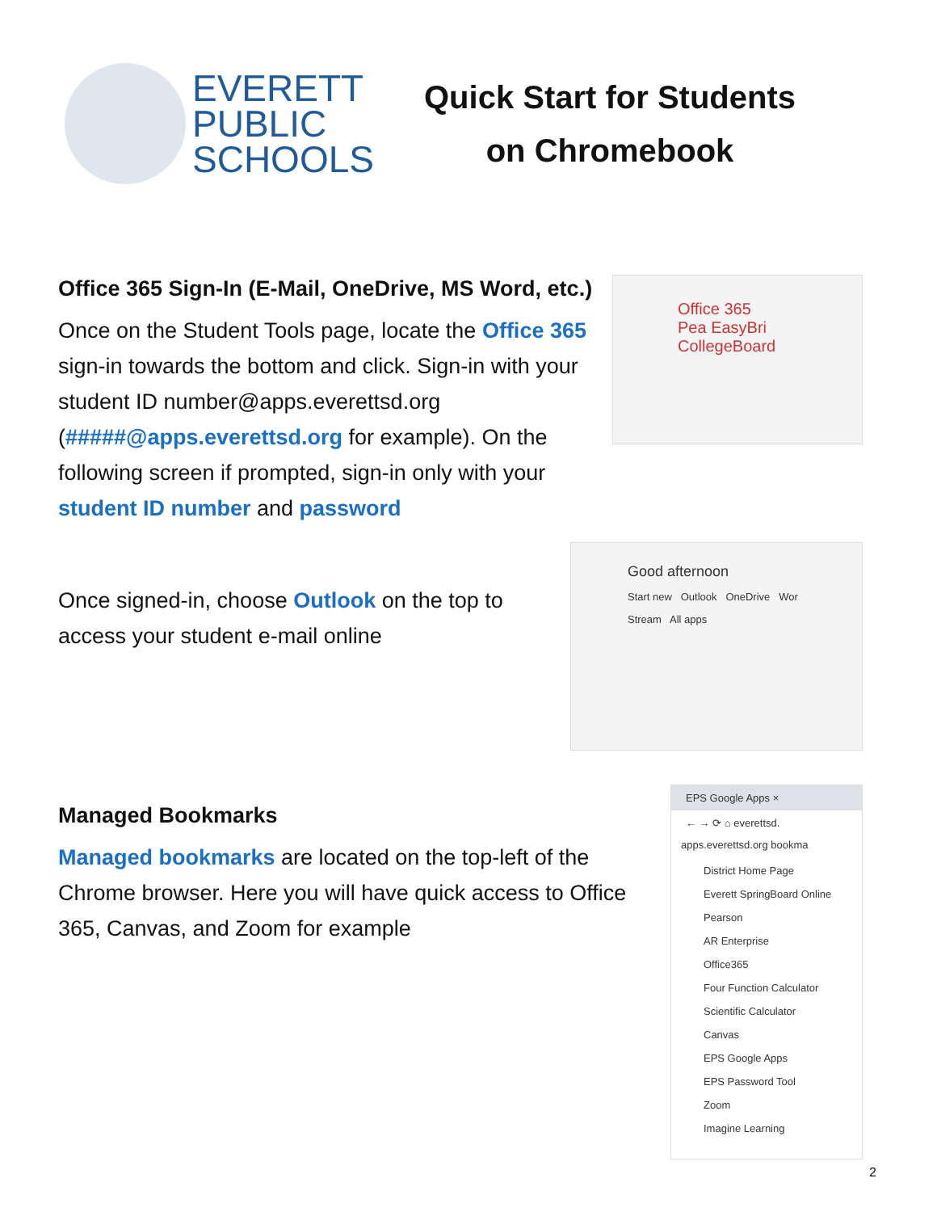EVERETT
PUBLIC
SCHOOLS
Quick Start for Students on Chromebook
Office 365 Sign-In (E-Mail, OneDrive, MS Word, etc.)
Once on the Student Tools page, locate the Office 365 sign-in towards the bottom and click. Sign-in with your student ID number@apps.everettsd.org (#####@apps.everettsd.org for example). On the following screen if prompted, sign-in only with your student ID number and password
Office 365
Pea EasyBri
CollegeBoard
Once signed-in, choose Outlook on the top to access your student e-mail online
Good afternoon
Start new Outlook OneDrive Wor
Stream All apps
Managed Bookmarks
Managed bookmarks are located on the top-left of the Chrome browser. Here you will have quick access to Office 365, Canvas, and Zoom for example
EPS Google Apps ×
← → ⟳ ⌂ everettsd.
apps.everettsd.org bookma
District Home Page
Everett SpringBoard Online
Pearson
AR Enterprise
Office365
Four Function Calculator
Scientific Calculator
Canvas
EPS Google Apps
EPS Password Tool
Zoom
Imagine Learning
2